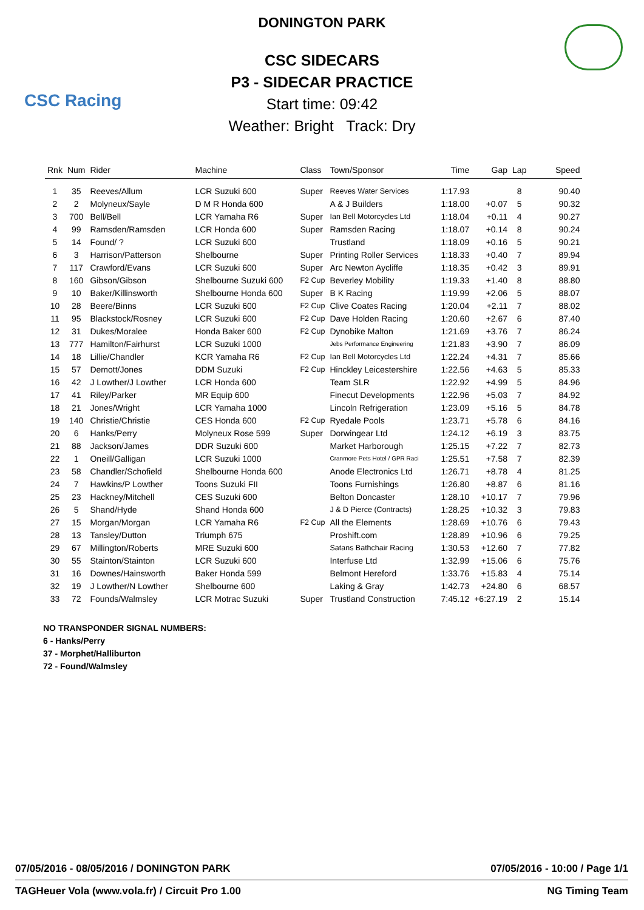CSC Racing
DONINGTON PARK
CSC SIDECARS
P3 - SIDECAR PRACTICE
Start time: 09:42
Weather: Bright Track: Dry
| Rnk | Num | Rider | Machine | Class | Town/Sponsor | Time | Gap | Lap | Speed |
| --- | --- | --- | --- | --- | --- | --- | --- | --- | --- |
| 1 | 35 | Reeves/Allum | LCR Suzuki 600 | Super | Reeves Water Services | 1:17.93 | | 8 | 90.40 |
| 2 | 2 | Molyneux/Sayle | D M R Honda 600 | | A & J Builders | 1:18.00 | +0.07 | 5 | 90.32 |
| 3 | 700 | Bell/Bell | LCR Yamaha R6 | Super | Ian Bell Motorcycles Ltd | 1:18.04 | +0.11 | 4 | 90.27 |
| 4 | 99 | Ramsden/Ramsden | LCR Honda 600 | Super | Ramsden Racing | 1:18.07 | +0.14 | 8 | 90.24 |
| 5 | 14 | Found/ ? | LCR Suzuki 600 | | Trustland | 1:18.09 | +0.16 | 5 | 90.21 |
| 6 | 3 | Harrison/Patterson | Shelbourne | Super | Printing Roller Services | 1:18.33 | +0.40 | 7 | 89.94 |
| 7 | 117 | Crawford/Evans | LCR Suzuki 600 | Super | Arc Newton Aycliffe | 1:18.35 | +0.42 | 3 | 89.91 |
| 8 | 160 | Gibson/Gibson | Shelbourne Suzuki 600 | F2 Cup | Beverley Mobility | 1:19.33 | +1.40 | 8 | 88.80 |
| 9 | 10 | Baker/Killinsworth | Shelbourne Honda 600 | Super | B K Racing | 1:19.99 | +2.06 | 5 | 88.07 |
| 10 | 28 | Beere/Binns | LCR Suzuki 600 | F2 Cup | Clive Coates Racing | 1:20.04 | +2.11 | 7 | 88.02 |
| 11 | 95 | Blackstock/Rosney | LCR Suzuki 600 | F2 Cup | Dave Holden Racing | 1:20.60 | +2.67 | 6 | 87.40 |
| 12 | 31 | Dukes/Moralee | Honda Baker 600 | F2 Cup | Dynobike Malton | 1:21.69 | +3.76 | 7 | 86.24 |
| 13 | 777 | Hamilton/Fairhurst | LCR Suzuki 1000 | | Jebs Performance Engineering | 1:21.83 | +3.90 | 7 | 86.09 |
| 14 | 18 | Lillie/Chandler | KCR Yamaha R6 | F2 Cup | Ian Bell Motorcycles Ltd | 1:22.24 | +4.31 | 7 | 85.66 |
| 15 | 57 | Demott/Jones | DDM Suzuki | F2 Cup | Hinckley Leicestershire | 1:22.56 | +4.63 | 5 | 85.33 |
| 16 | 42 | J Lowther/J Lowther | LCR Honda 600 | | Team SLR | 1:22.92 | +4.99 | 5 | 84.96 |
| 17 | 41 | Riley/Parker | MR Equip 600 | | Finecut Developments | 1:22.96 | +5.03 | 7 | 84.92 |
| 18 | 21 | Jones/Wright | LCR Yamaha 1000 | | Lincoln Refrigeration | 1:23.09 | +5.16 | 5 | 84.78 |
| 19 | 140 | Christie/Christie | CES Honda 600 | F2 Cup | Ryedale Pools | 1:23.71 | +5.78 | 6 | 84.16 |
| 20 | 6 | Hanks/Perry | Molyneux Rose 599 | Super | Dorwingear Ltd | 1:24.12 | +6.19 | 3 | 83.75 |
| 21 | 88 | Jackson/James | DDR Suzuki 600 | | Market Harborough | 1:25.15 | +7.22 | 7 | 82.73 |
| 22 | 1 | Oneill/Galligan | LCR Suzuki 1000 | | Cranmore Pets Hotel / GPR Raci | 1:25.51 | +7.58 | 7 | 82.39 |
| 23 | 58 | Chandler/Schofield | Shelbourne Honda 600 | | Anode Electronics Ltd | 1:26.71 | +8.78 | 4 | 81.25 |
| 24 | 7 | Hawkins/P Lowther | Toons Suzuki FII | | Toons Furnishings | 1:26.80 | +8.87 | 6 | 81.16 |
| 25 | 23 | Hackney/Mitchell | CES Suzuki 600 | | Belton Doncaster | 1:28.10 | +10.17 | 7 | 79.96 |
| 26 | 5 | Shand/Hyde | Shand Honda 600 | | J & D Pierce (Contracts) | 1:28.25 | +10.32 | 3 | 79.83 |
| 27 | 15 | Morgan/Morgan | LCR Yamaha R6 | F2 Cup | All the Elements | 1:28.69 | +10.76 | 6 | 79.43 |
| 28 | 13 | Tansley/Dutton | Triumph 675 | | Proshift.com | 1:28.89 | +10.96 | 6 | 79.25 |
| 29 | 67 | Millington/Roberts | MRE Suzuki 600 | | Satans Bathchair Racing | 1:30.53 | +12.60 | 7 | 77.82 |
| 30 | 55 | Stainton/Stainton | LCR Suzuki 600 | | Interfuse Ltd | 1:32.99 | +15.06 | 6 | 75.76 |
| 31 | 16 | Downes/Hainsworth | Baker Honda 599 | | Belmont Hereford | 1:33.76 | +15.83 | 4 | 75.14 |
| 32 | 19 | J Lowther/N Lowther | Shelbourne 600 | | Laking & Gray | 1:42.73 | +24.80 | 6 | 68.57 |
| 33 | 72 | Founds/Walmsley | LCR Motrac Suzuki | Super | Trustland Construction | 7:45.12 | +6:27.19 | 2 | 15.14 |
NO TRANSPONDER SIGNAL NUMBERS:
6 - Hanks/Perry
37 - Morphet/Halliburton
72 - Found/Walmsley
07/05/2016 - 08/05/2016 / DONINGTON PARK 07/05/2016 - 10:00 / Page 1/1
TAGHeuer Vola (www.vola.fr) / Circuit Pro 1.00 NG Timing Team